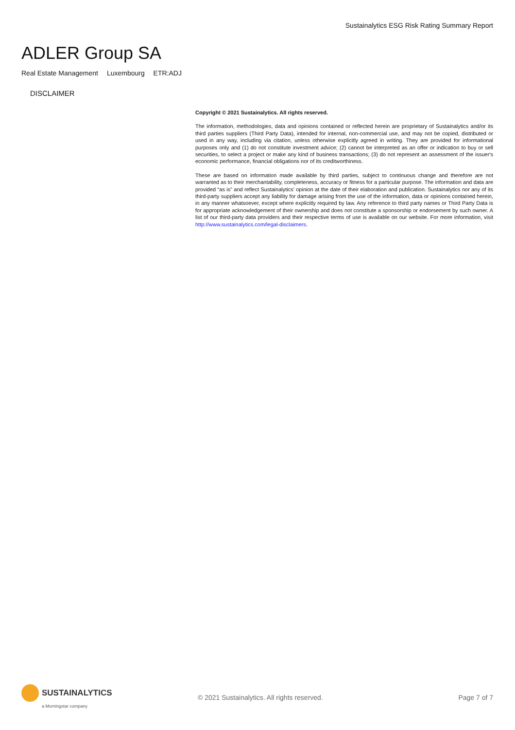Sustainalytics ESG Risk Rating Summary Report
ADLER Group SA
Real Estate Management Luxembourg ETR:ADJ
DISCLAIMER
Copyright © 2021 Sustainalytics. All rights reserved.
The information, methodologies, data and opinions contained or reflected herein are proprietary of Sustainalytics and/or its third parties suppliers (Third Party Data), intended for internal, non-commercial use, and may not be copied, distributed or used in any way, including via citation, unless otherwise explicitly agreed in writing. They are provided for informational purposes only and (1) do not constitute investment advice; (2) cannot be interpreted as an offer or indication to buy or sell securities, to select a project or make any kind of business transactions; (3) do not represent an assessment of the issuer's economic performance, financial obligations nor of its creditworthiness.
These are based on information made available by third parties, subject to continuous change and therefore are not warranted as to their merchantability, completeness, accuracy or fitness for a particular purpose. The information and data are provided “as is” and reflect Sustainalytics' opinion at the date of their elaboration and publication. Sustainalytics nor any of its third-party suppliers accept any liability for damage arising from the use of the information, data or opinions contained herein, in any manner whatsoever, except where explicitly required by law. Any reference to third party names or Third Party Data is for appropriate acknowledgement of their ownership and does not constitute a sponsorship or endorsement by such owner. A list of our third-party data providers and their respective terms of use is available on our website. For more information, visit http://www.sustainalytics.com/legal-disclaimers.
SUSTAINALYTICS
a Morningstar company
© 2021 Sustainalytics. All rights reserved.
Page 7 of 7